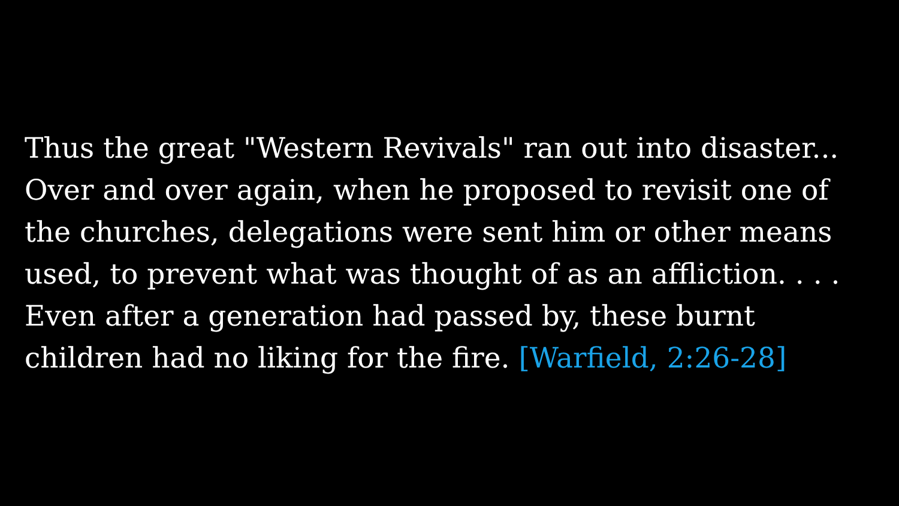Thus the great "Western Revivals" ran out into disaster... Over and over again, when he proposed to revisit one of the churches, delegations were sent him or other means used, to prevent what was thought of as an affliction. . . . Even after a generation had passed by, these burnt children had no liking for the fire. [Warfield, 2:26-28]